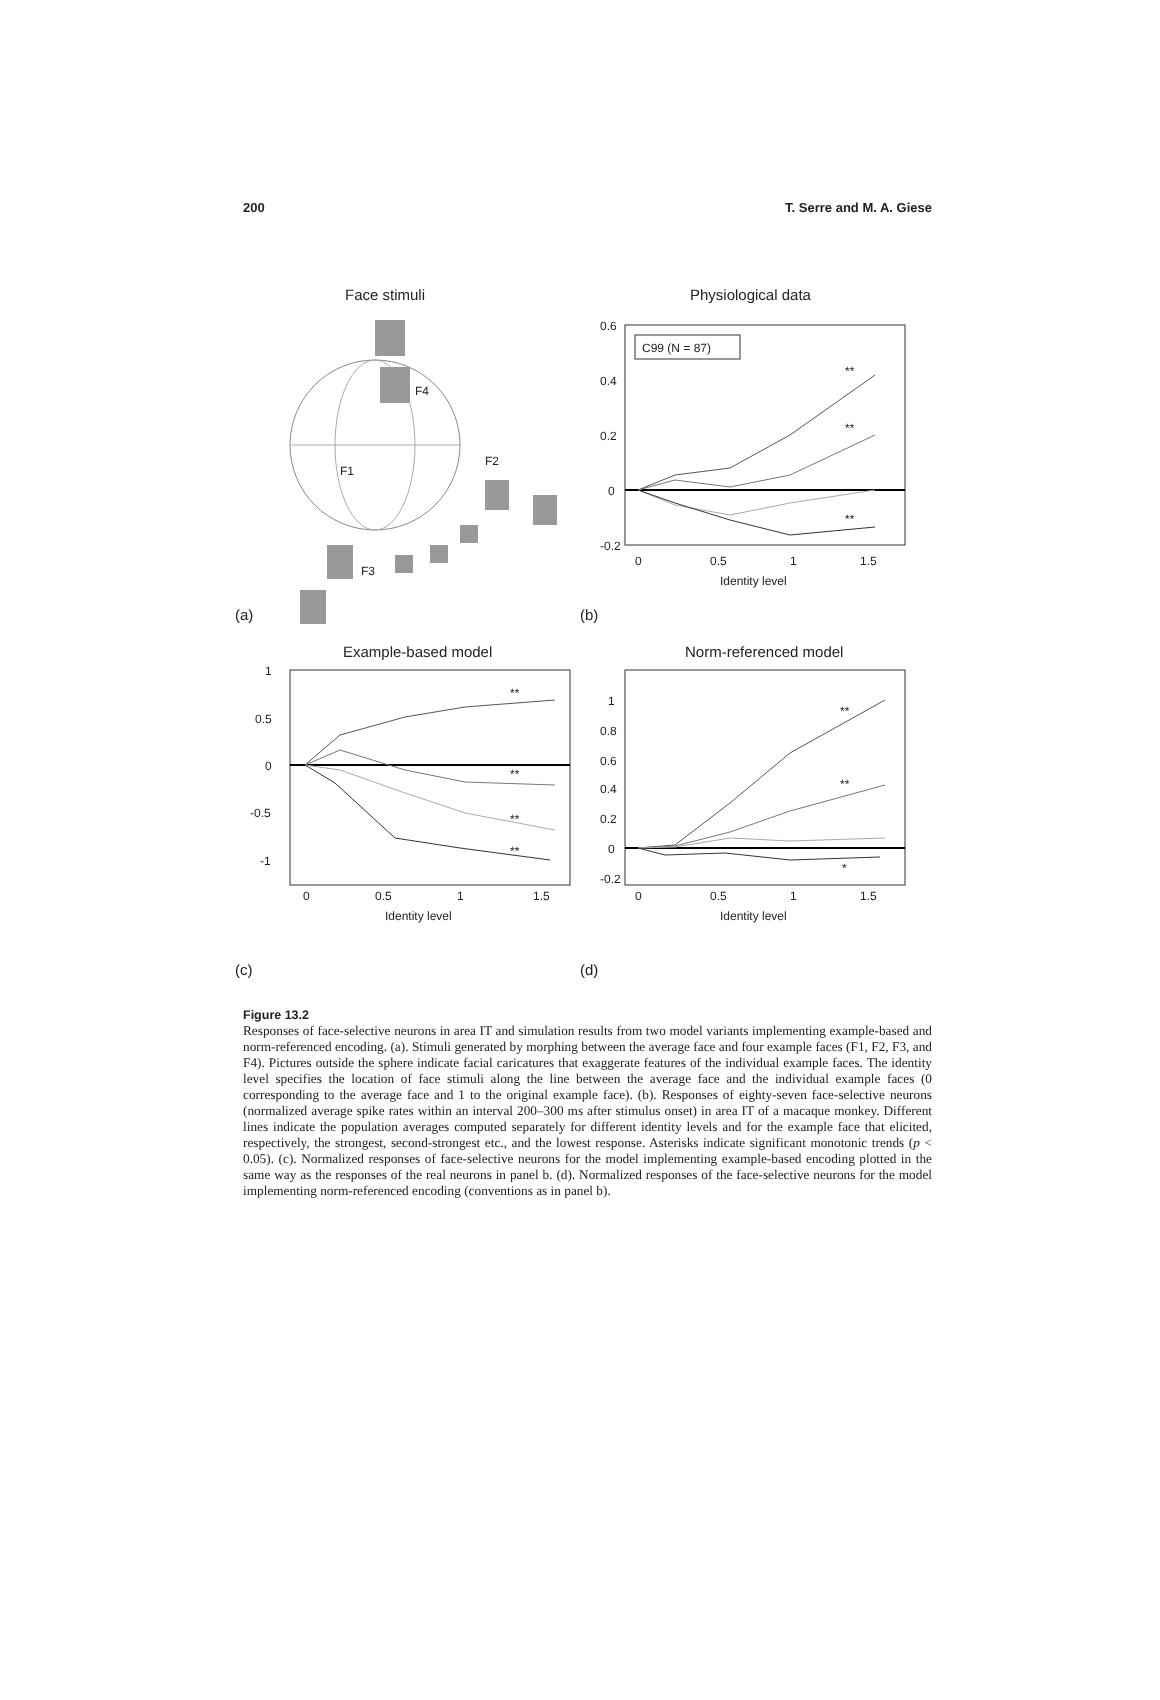200 T. Serre and M. A. Giese
Face stimuli
F4
F1
F2
F3
(a)
Physiological data
0.6
0.4
0.2
0
-0.2
C99 (N = 87)
**
**
**
0
0.5
1
1.5
Identity level
(b)
Example-based model
1
0.5
0
-0.5
-1
**
**
**
**
0
0.5
1
1.5
Identity level
(c)
Norm-referenced model
1
0.8
0.6
0.4
0.2
0
-0.2
**
**
*
0
0.5
1
1.5
Identity level
(d)
Figure 13.2
Responses of face-selective neurons in area IT and simulation results from two model variants implementing example-based and norm-referenced encoding. (a). Stimuli generated by morphing between the average face and four example faces (F1, F2, F3, and F4). Pictures outside the sphere indicate facial caricatures that exaggerate features of the individual example faces. The identity level specifies the location of face stimuli along the line between the average face and the individual example faces (0 corresponding to the average face and 1 to the original example face). (b). Responses of eighty-seven face-selective neurons (normalized average spike rates within an interval 200–300 ms after stimulus onset) in area IT of a macaque monkey. Different lines indicate the population averages computed separately for different identity levels and for the example face that elicited, respectively, the strongest, second-strongest etc., and the lowest response. Asterisks indicate significant monotonic trends (p < 0.05). (c). Normalized responses of face-selective neurons for the model implementing example-based encoding plotted in the same way as the responses of the real neurons in panel b. (d). Normalized responses of the face-selective neurons for the model implementing norm-referenced encoding (conventions as in panel b).